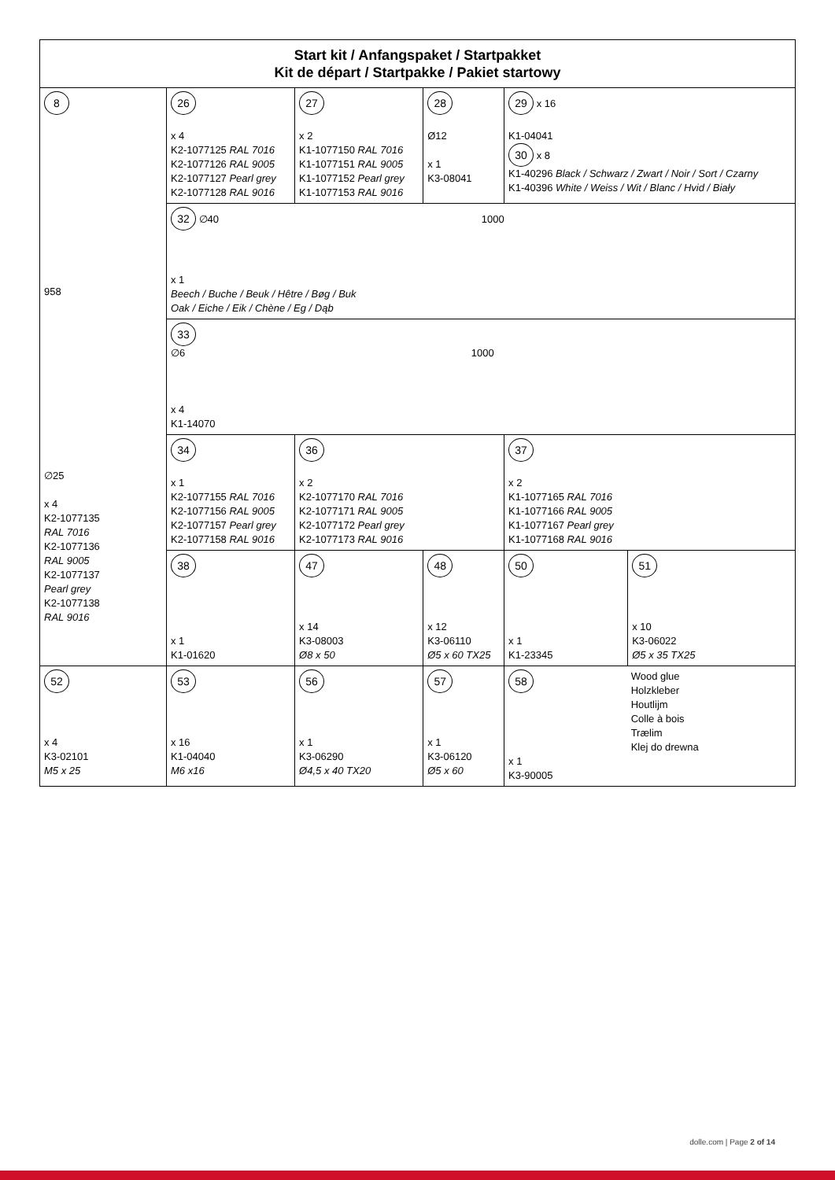| Start kit / Anfangspaket / Startpakket Kit de départ / Startpakke / Pakiet startowy | | | | | |
| --- | --- | --- | --- | --- | --- |
| 8 958 ∅25 x 4 K2-1077135 RAL 7016 K2-1077136 RAL 9005 K2-1077137 Pearl grey K2-1077138 RAL 9016 | 26 x 4 K2-1077125 RAL 7016 K2-1077126 RAL 9005 K2-1077127 Pearl grey K2-1077128 RAL 9016 | 27 x 2 K1-1077150 RAL 7016 K1-1077151 RAL 9005 K1-1077152 Pearl grey K1-1077153 RAL 9016 | 28 Ø12 x 1 K3-08041 | 29 x 16 K1-04041 30 x 8 K1-40296 Black / Schwarz / Zwart / Noir / Sort / Czarny K1-40396 White / Weiss / Wit / Blanc / Hvid / Biały | |
| | 32 ∅40 1000 x 1 Beech / Buche / Beuk / Hêtre / Bøg / Buk Oak / Eiche / Eik / Chène / Eg / Dąb | | | | |
| | 33 ∅6 1000 x 4 K1-14070 | | | | |
| | 34 x 1 K2-1077155 RAL 7016 K2-1077156 RAL 9005 K2-1077157 Pearl grey K2-1077158 RAL 9016 | 36 x 2 K2-1077170 RAL 7016 K2-1077171 RAL 9005 K2-1077172 Pearl grey K2-1077173 RAL 9016 | | 37 x 2 K1-1077165 RAL 7016 K1-1077166 RAL 9005 K1-1077167 Pearl grey K1-1077168 RAL 9016 | |
| | 38 x 1 K1-01620 | 47 x 14 K3-08003 Ø8 x 50 | 48 x 12 K3-06110 Ø5 x 60 TX25 | 50 x 1 K1-23345 | 51 x 10 K3-06022 Ø5 x 35 TX25 |
| 52 x 4 K3-02101 M5 x 25 | 53 x 16 K1-04040 M6 x16 | 56 x 1 K3-06290 Ø4,5 x 40 TX20 | 57 x 1 K3-06120 Ø5 x 60 | 58 Wood glue Holzkleber Houtlijm Colle à bois Trælim Klej do drewna x 1 K3-90005 | |
dolle.com | Page 2 of 14